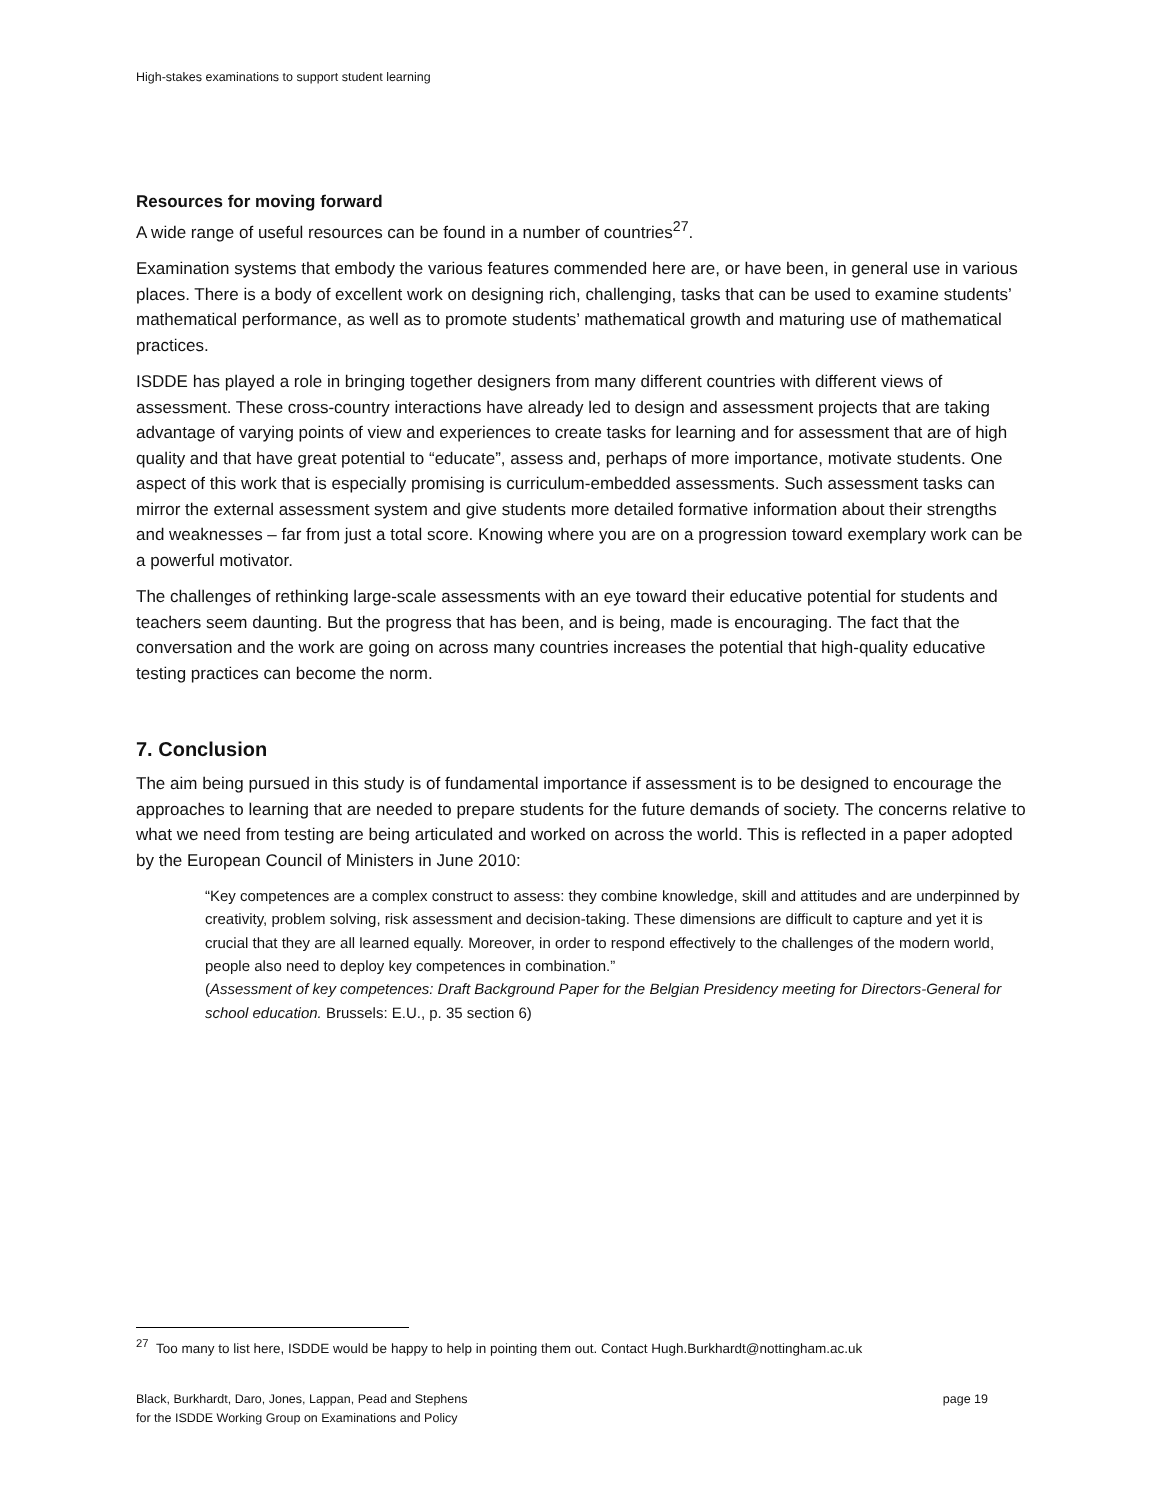High-stakes examinations to support student learning
Resources for moving forward
A wide range of useful resources can be found in a number of countries<sup>27</sup>.
Examination systems that embody the various features commended here are, or have been, in general use in various places. There is a body of excellent work on designing rich, challenging, tasks that can be used to examine students’ mathematical performance, as well as to promote students’ mathematical growth and maturing use of mathematical practices.
ISDDE has played a role in bringing together designers from many different countries with different views of assessment. These cross-country interactions have already led to design and assessment projects that are taking advantage of varying points of view and experiences to create tasks for learning and for assessment that are of high quality and that have great potential to “educate”, assess and, perhaps of more importance, motivate students. One aspect of this work that is especially promising is curriculum-embedded assessments. Such assessment tasks can mirror the external assessment system and give students more detailed formative information about their strengths and weaknesses – far from just a total score. Knowing where you are on a progression toward exemplary work can be a powerful motivator.
The challenges of rethinking large-scale assessments with an eye toward their educative potential for students and teachers seem daunting. But the progress that has been, and is being, made is encouraging. The fact that the conversation and the work are going on across many countries increases the potential that high-quality educative testing practices can become the norm.
7. Conclusion
The aim being pursued in this study is of fundamental importance if assessment is to be designed to encourage the approaches to learning that are needed to prepare students for the future demands of society. The concerns relative to what we need from testing are being articulated and worked on across the world. This is reflected in a paper adopted by the European Council of Ministers in June 2010:
“Key competences are a complex construct to assess: they combine knowledge, skill and attitudes and are underpinned by creativity, problem solving, risk assessment and decision-taking. These dimensions are difficult to capture and yet it is crucial that they are all learned equally. Moreover, in order to respond effectively to the challenges of the modern world, people also need to deploy key competences in combination.”
(Assessment of key competences: Draft Background Paper for the Belgian Presidency meeting for Directors-General for school education. Brussels: E.U., p. 35 section 6)
<sup>27</sup> Too many to list here, ISDDE would be happy to help in pointing them out. Contact Hugh.Burkhardt@nottingham.ac.uk
Black, Burkhardt, Daro, Jones, Lappan, Pead and Stephens
for the ISDDE Working Group on Examinations and Policy
page 19